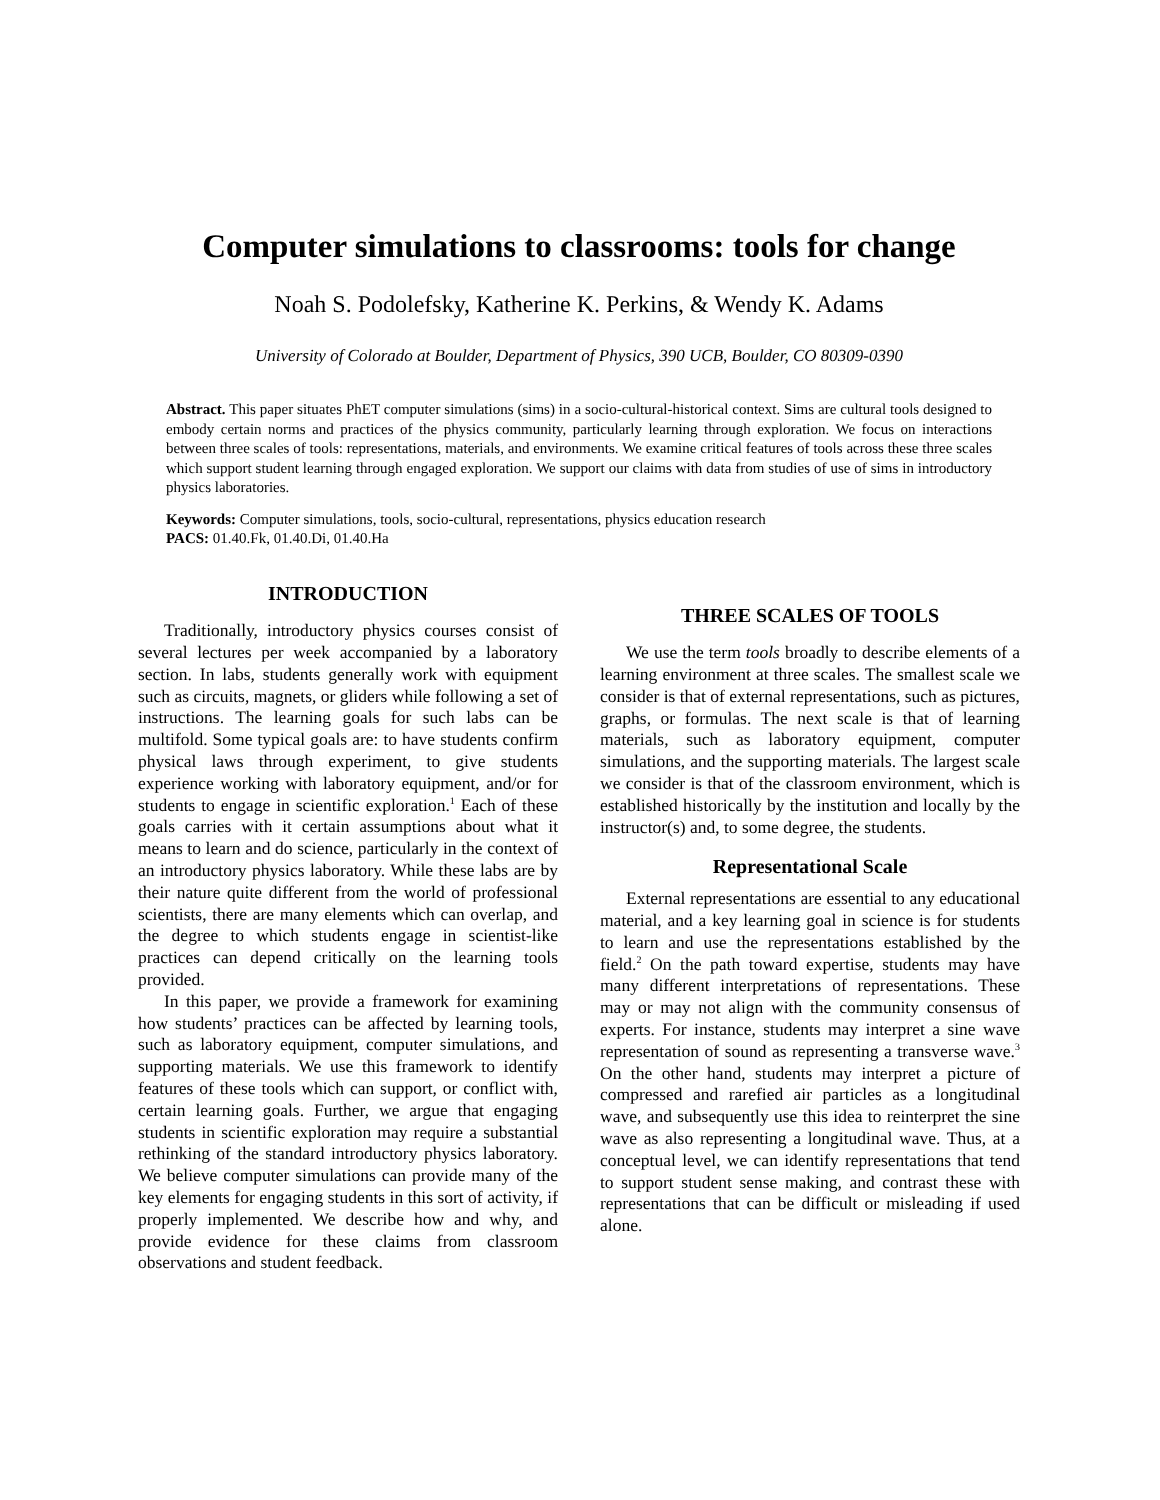Computer simulations to classrooms: tools for change
Noah S. Podolefsky, Katherine K. Perkins, & Wendy K. Adams
University of Colorado at Boulder, Department of Physics, 390 UCB, Boulder, CO 80309-0390
Abstract. This paper situates PhET computer simulations (sims) in a socio-cultural-historical context. Sims are cultural tools designed to embody certain norms and practices of the physics community, particularly learning through exploration. We focus on interactions between three scales of tools: representations, materials, and environments. We examine critical features of tools across these three scales which support student learning through engaged exploration. We support our claims with data from studies of use of sims in introductory physics laboratories.
Keywords: Computer simulations, tools, socio-cultural, representations, physics education research
PACS: 01.40.Fk, 01.40.Di, 01.40.Ha
INTRODUCTION
Traditionally, introductory physics courses consist of several lectures per week accompanied by a laboratory section. In labs, students generally work with equipment such as circuits, magnets, or gliders while following a set of instructions. The learning goals for such labs can be multifold. Some typical goals are: to have students confirm physical laws through experiment, to give students experience working with laboratory equipment, and/or for students to engage in scientific exploration.<sup>1</sup> Each of these goals carries with it certain assumptions about what it means to learn and do science, particularly in the context of an introductory physics laboratory. While these labs are by their nature quite different from the world of professional scientists, there are many elements which can overlap, and the degree to which students engage in scientist-like practices can depend critically on the learning tools provided.
In this paper, we provide a framework for examining how students’ practices can be affected by learning tools, such as laboratory equipment, computer simulations, and supporting materials. We use this framework to identify features of these tools which can support, or conflict with, certain learning goals. Further, we argue that engaging students in scientific exploration may require a substantial rethinking of the standard introductory physics laboratory. We believe computer simulations can provide many of the key elements for engaging students in this sort of activity, if properly implemented. We describe how and why, and provide evidence for these claims from classroom observations and student feedback.
THREE SCALES OF TOOLS
We use the term tools broadly to describe elements of a learning environment at three scales. The smallest scale we consider is that of external representations, such as pictures, graphs, or formulas. The next scale is that of learning materials, such as laboratory equipment, computer simulations, and the supporting materials. The largest scale we consider is that of the classroom environment, which is established historically by the institution and locally by the instructor(s) and, to some degree, the students.
Representational Scale
External representations are essential to any educational material, and a key learning goal in science is for students to learn and use the representations established by the field.<sup>2</sup> On the path toward expertise, students may have many different interpretations of representations. These may or may not align with the community consensus of experts. For instance, students may interpret a sine wave representation of sound as representing a transverse wave.<sup>3</sup> On the other hand, students may interpret a picture of compressed and rarefied air particles as a longitudinal wave, and subsequently use this idea to reinterpret the sine wave as also representing a longitudinal wave. Thus, at a conceptual level, we can identify representations that tend to support student sense making, and contrast these with representations that can be difficult or misleading if used alone.